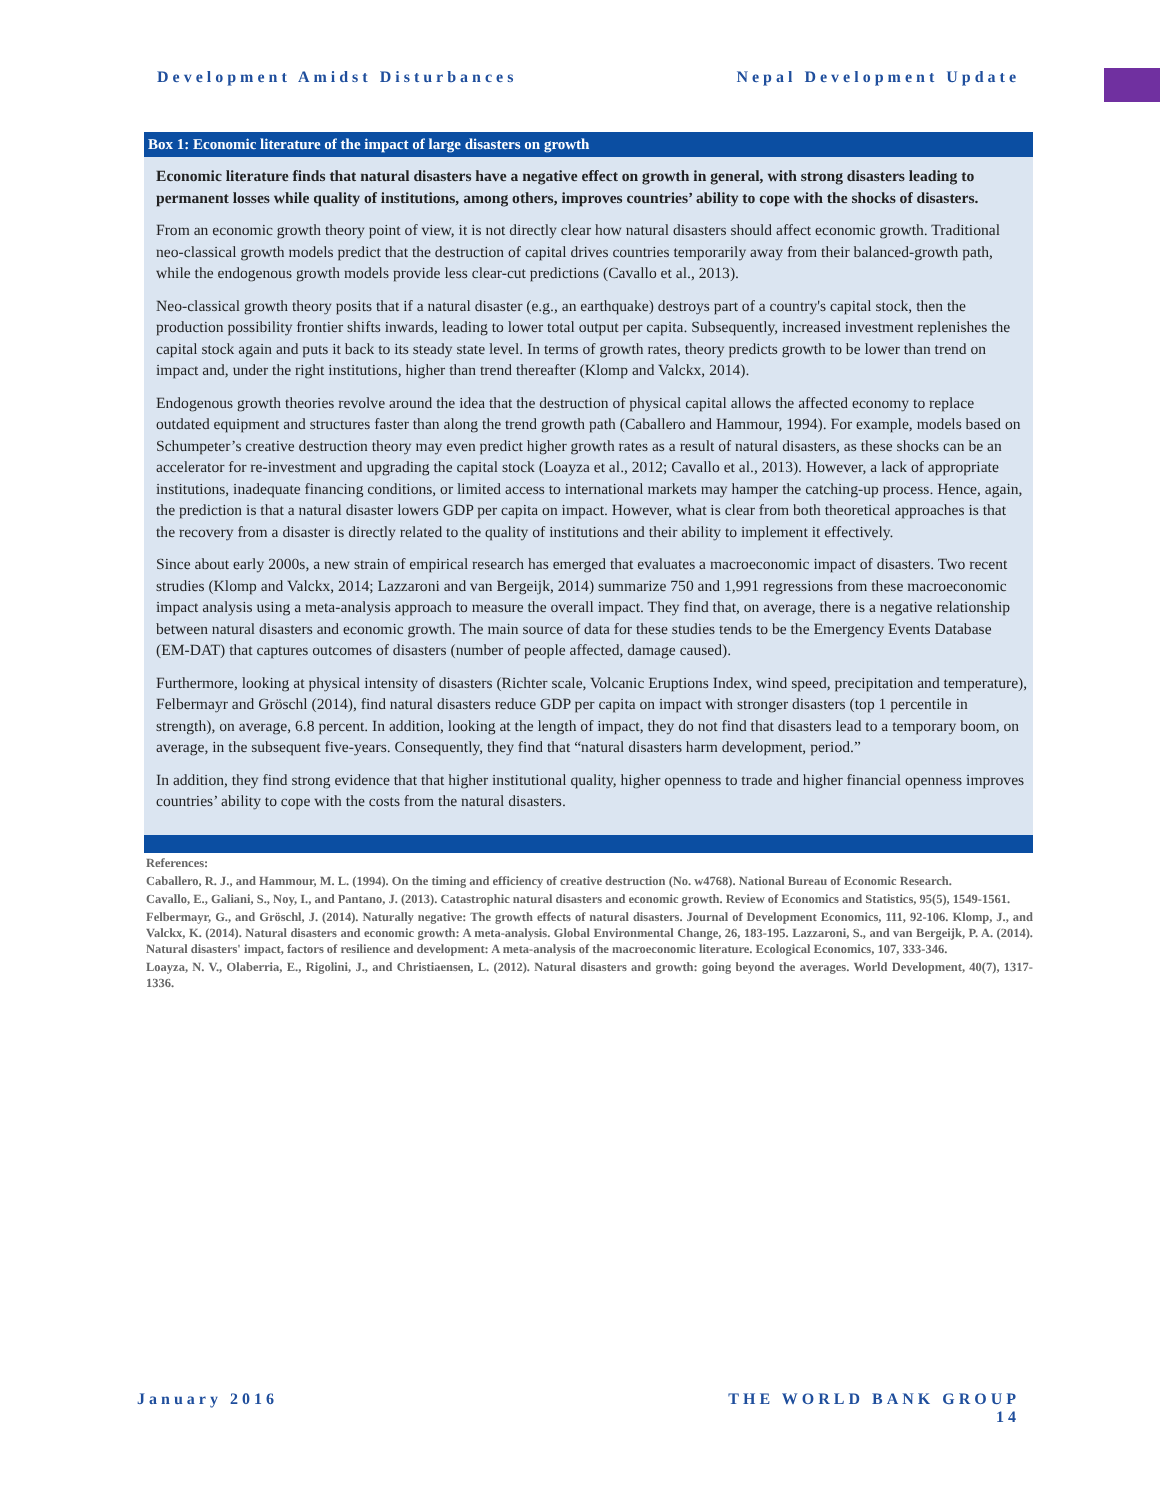Development Amidst Disturbances Nepal Development Update
Box 1: Economic literature of the impact of large disasters on growth
Economic literature finds that natural disasters have a negative effect on growth in general, with strong disasters leading to permanent losses while quality of institutions, among others, improves countries’ ability to cope with the shocks of disasters.
From an economic growth theory point of view, it is not directly clear how natural disasters should affect economic growth. Traditional neo-classical growth models predict that the destruction of capital drives countries temporarily away from their balanced-growth path, while the endogenous growth models provide less clear-cut predictions (Cavallo et al., 2013).
Neo-classical growth theory posits that if a natural disaster (e.g., an earthquake) destroys part of a country's capital stock, then the production possibility frontier shifts inwards, leading to lower total output per capita. Subsequently, increased investment replenishes the capital stock again and puts it back to its steady state level. In terms of growth rates, theory predicts growth to be lower than trend on impact and, under the right institutions, higher than trend thereafter (Klomp and Valckx, 2014).
Endogenous growth theories revolve around the idea that the destruction of physical capital allows the affected economy to replace outdated equipment and structures faster than along the trend growth path (Caballero and Hammour, 1994). For example, models based on Schumpeter’s creative destruction theory may even predict higher growth rates as a result of natural disasters, as these shocks can be an accelerator for re-investment and upgrading the capital stock (Loayza et al., 2012; Cavallo et al., 2013). However, a lack of appropriate institutions, inadequate financing conditions, or limited access to international markets may hamper the catching-up process. Hence, again, the prediction is that a natural disaster lowers GDP per capita on impact. However, what is clear from both theoretical approaches is that the recovery from a disaster is directly related to the quality of institutions and their ability to implement it effectively.
Since about early 2000s, a new strain of empirical research has emerged that evaluates a macroeconomic impact of disasters. Two recent strudies (Klomp and Valckx, 2014; Lazzaroni and van Bergeijk, 2014) summarize 750 and 1,991 regressions from these macroeconomic impact analysis using a meta-analysis approach to measure the overall impact. They find that, on average, there is a negative relationship between natural disasters and economic growth. The main source of data for these studies tends to be the Emergency Events Database (EM-DAT) that captures outcomes of disasters (number of people affected, damage caused).
Furthermore, looking at physical intensity of disasters (Richter scale, Volcanic Eruptions Index, wind speed, precipitation and temperature), Felbermayr and Gröschl (2014), find natural disasters reduce GDP per capita on impact with stronger disasters (top 1 percentile in strength), on average, 6.8 percent. In addition, looking at the length of impact, they do not find that disasters lead to a temporary boom, on average, in the subsequent five-years. Consequently, they find that “natural disasters harm development, period.”
In addition, they find strong evidence that that higher institutional quality, higher openness to trade and higher financial openness improves countries’ ability to cope with the costs from the natural disasters.
References:
Caballero, R. J., and Hammour, M. L. (1994). On the timing and efficiency of creative destruction (No. w4768). National Bureau of Economic Research.
Cavallo, E., Galiani, S., Noy, I., and Pantano, J. (2013). Catastrophic natural disasters and economic growth. Review of Economics and Statistics, 95(5), 1549-1561.
Felbermayr, G., and Gröschl, J. (2014). Naturally negative: The growth effects of natural disasters. Journal of Development Economics, 111, 92-106. Klomp, J., and Valckx, K. (2014). Natural disasters and economic growth: A meta-analysis. Global Environmental Change, 26, 183-195. Lazzaroni, S., and van Bergeijk, P. A. (2014). Natural disasters' impact, factors of resilience and development: A meta-analysis of the macroeconomic literature. Ecological Economics, 107, 333-346.
Loayza, N. V., Olaberria, E., Rigolini, J., and Christiaensen, L. (2012). Natural disasters and growth: going beyond the averages. World Development, 40(7), 1317-1336.
January 2016 THE WORLD BANK GROUP
14